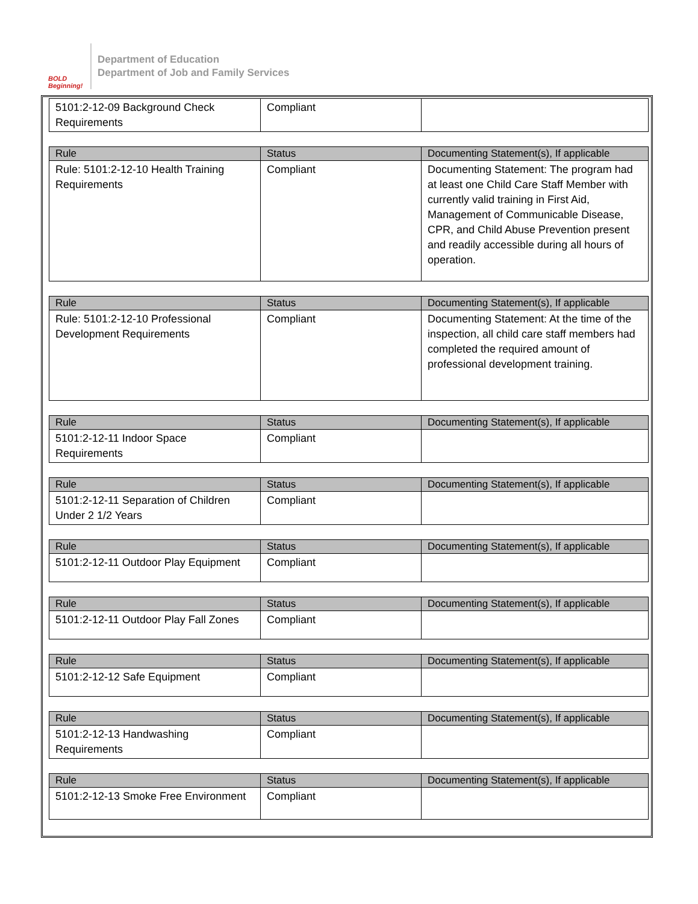BOLD Beginning!
Department of Education
Department of Job and Family Services
| 5101:2-12-09 Background Check Requirements | Compliant | |
| Rule | Status | Documenting Statement(s), If applicable |
| --- | --- | --- |
| Rule: 5101:2-12-10 Health Training Requirements | Compliant | Documenting Statement: The program had at least one Child Care Staff Member with currently valid training in First Aid, Management of Communicable Disease, CPR, and Child Abuse Prevention present and readily accessible during all hours of operation. |
| Rule | Status | Documenting Statement(s), If applicable |
| --- | --- | --- |
| Rule: 5101:2-12-10 Professional Development Requirements | Compliant | Documenting Statement: At the time of the inspection, all child care staff members had completed the required amount of professional development training. |
| Rule | Status | Documenting Statement(s), If applicable |
| --- | --- | --- |
| 5101:2-12-11 Indoor Space Requirements | Compliant | |
| Rule | Status | Documenting Statement(s), If applicable |
| --- | --- | --- |
| 5101:2-12-11 Separation of Children Under 2 1/2 Years | Compliant | |
| Rule | Status | Documenting Statement(s), If applicable |
| --- | --- | --- |
| 5101:2-12-11 Outdoor Play Equipment | Compliant | |
| Rule | Status | Documenting Statement(s), If applicable |
| --- | --- | --- |
| 5101:2-12-11 Outdoor Play Fall Zones | Compliant | |
| Rule | Status | Documenting Statement(s), If applicable |
| --- | --- | --- |
| 5101:2-12-12 Safe Equipment | Compliant | |
| Rule | Status | Documenting Statement(s), If applicable |
| --- | --- | --- |
| 5101:2-12-13 Handwashing Requirements | Compliant | |
| Rule | Status | Documenting Statement(s), If applicable |
| --- | --- | --- |
| 5101:2-12-13 Smoke Free Environment | Compliant | |